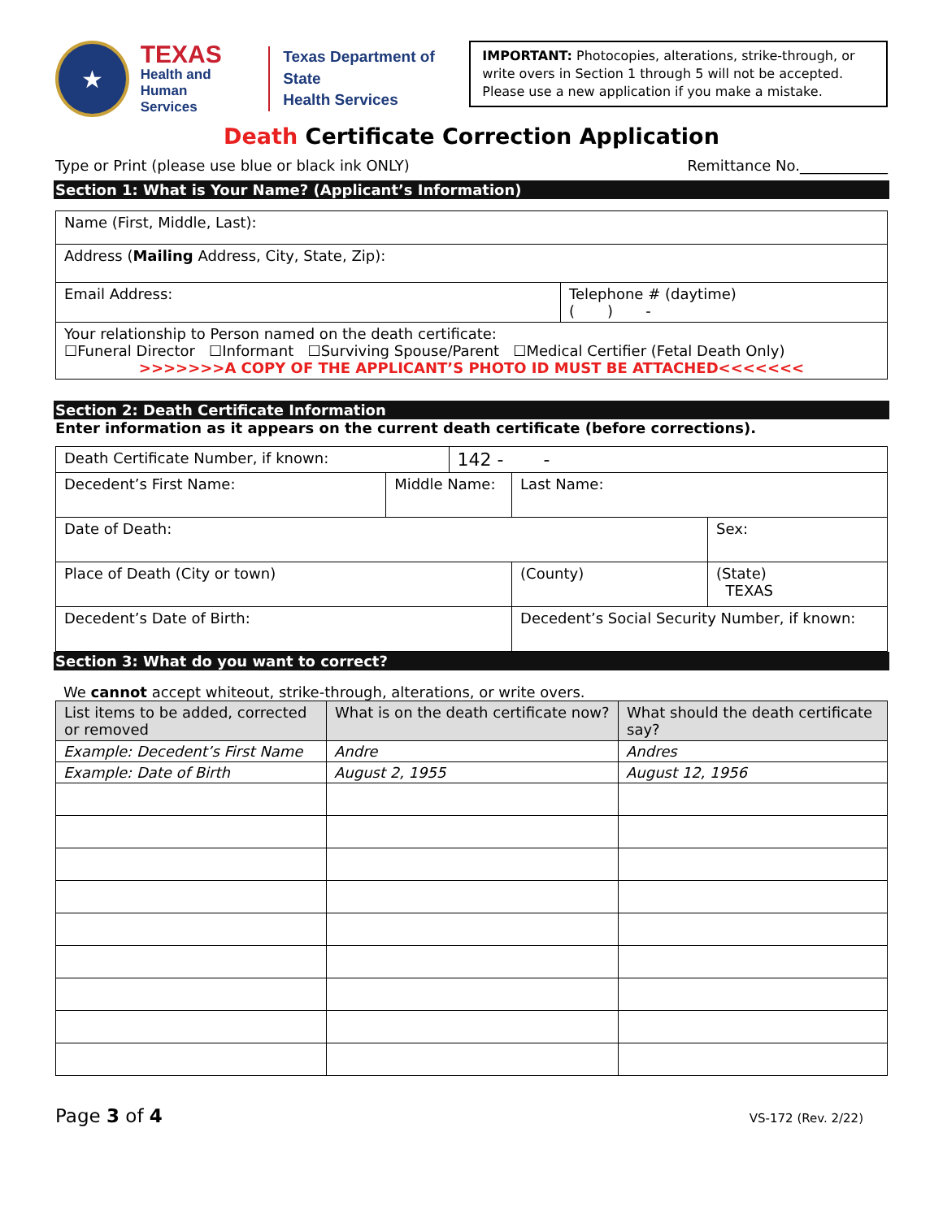★
TEXAS
Health and Human
Services
Texas Department of State
Health Services
IMPORTANT: Photocopies, alterations, strike-through, or write overs in Section 1 through 5 will not be accepted. Please use a new application if you make a mistake.
Death Certificate Correction Application
Type or Print (please use blue or black ink ONLY)
Remittance No.____________
Section 1: What is Your Name? (Applicant’s Information)
| Name (First, Middle, Last): | |
| Address ( Mailing Address, City, State, Zip): | |
| Email Address: | Telephone # (daytime) ( ) - |
| Your relationship to Person named on the death certificate: ☐Funeral Director ☐Informant ☐Surviving Spouse/Parent ☐Medical Certifier (Fetal Death Only) >>>>>>>A COPY OF THE APPLICANT’S PHOTO ID MUST BE ATTACHED<<<<<<< | |
Section 2: Death Certificate Information
Enter information as it appears on the current death certificate (before corrections).
| Death Certificate Number, if known: | | 142 - - | | |
| Decedent’s First Name: | Middle Name: | | Last Name: | |
| Date of Death: | | | | Sex: |
| Place of Death (City or town) | | | (County) | (State) TEXAS |
| Decedent’s Date of Birth: | | | Decedent’s Social Security Number, if known: | |
Section 3: What do you want to correct?
We cannot accept whiteout, strike-through, alterations, or write overs.
| List items to be added, corrected or removed | What is on the death certificate now? | What should the death certificate say? |
| --- | --- | --- |
| Example: Decedent’s First Name | Andre | Andres |
| Example: Date of Birth | August 2, 1955 | August 12, 1956 |
Page 3 of 4
VS-172 (Rev. 2/22)